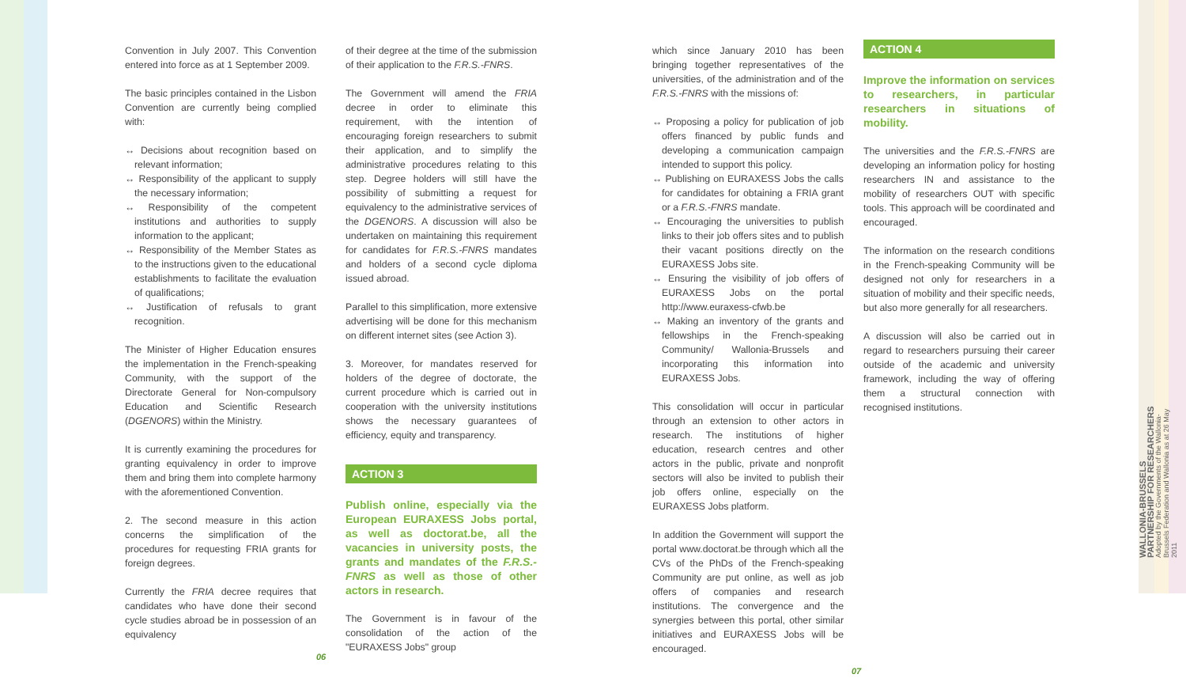Convention in July 2007. This Convention entered into force as at 1 September 2009.
The basic principles contained in the Lisbon Convention are currently being complied with:
↔ Decisions about recognition based on relevant information;
↔ Responsibility of the applicant to supply the necessary information;
↔ Responsibility of the competent institutions and authorities to supply information to the applicant;
↔ Responsibility of the Member States as to the instructions given to the educational establishments to facilitate the evaluation of qualifications;
↔ Justification of refusals to grant recognition.
The Minister of Higher Education ensures the implementation in the French-speaking Community, with the support of the Directorate General for Non-compulsory Education and Scientific Research (DGENORS) within the Ministry.
It is currently examining the procedures for granting equivalency in order to improve them and bring them into complete harmony with the aforementioned Convention.
2. The second measure in this action concerns the simplification of the procedures for requesting FRIA grants for foreign degrees.
Currently the FRIA decree requires that candidates who have done their second cycle studies abroad be in possession of an equivalency
06
of their degree at the time of the submission of their application to the F.R.S.-FNRS.
The Government will amend the FRIA decree in order to eliminate this requirement, with the intention of encouraging foreign researchers to submit their application, and to simplify the administrative procedures relating to this step. Degree holders will still have the possibility of submitting a request for equivalency to the administrative services of the DGENORS. A discussion will also be undertaken on maintaining this requirement for candidates for F.R.S.-FNRS mandates and holders of a second cycle diploma issued abroad.
Parallel to this simplification, more extensive advertising will be done for this mechanism on different internet sites (see Action 3).
3. Moreover, for mandates reserved for holders of the degree of doctorate, the current procedure which is carried out in cooperation with the university institutions shows the necessary guarantees of efficiency, equity and transparency.
ACTION 3
Publish online, especially via the European EURAXESS Jobs portal, as well as doctorat.be, all the vacancies in university posts, the grants and mandates of the F.R.S.-FNRS as well as those of other actors in research.
The Government is in favour of the consolidation of the action of the "EURAXESS Jobs" group
which since January 2010 has been bringing together representatives of the universities, of the administration and of the F.R.S.-FNRS with the missions of:
↔ Proposing a policy for publication of job offers financed by public funds and developing a communication campaign intended to support this policy.
↔ Publishing on EURAXESS Jobs the calls for candidates for obtaining a FRIA grant or a F.R.S.-FNRS mandate.
↔ Encouraging the universities to publish links to their job offers sites and to publish their vacant positions directly on the EURAXESS Jobs site.
↔ Ensuring the visibility of job offers of EURAXESS Jobs on the portal http://www.euraxess-cfwb.be
↔ Making an inventory of the grants and fellowships in the French-speaking Community/ Wallonia-Brussels and incorporating this information into EURAXESS Jobs.
This consolidation will occur in particular through an extension to other actors in research. The institutions of higher education, research centres and other actors in the public, private and nonprofit sectors will also be invited to publish their job offers online, especially on the EURAXESS Jobs platform.
In addition the Government will support the portal www.doctorat.be through which all the CVs of the PhDs of the French-speaking Community are put online, as well as job offers of companies and research institutions. The convergence and the synergies between this portal, other similar initiatives and EURAXESS Jobs will be encouraged.
07
ACTION 4
Improve the information on services to researchers, in particular researchers in situations of mobility.
The universities and the F.R.S.-FNRS are developing an information policy for hosting researchers IN and assistance to the mobility of researchers OUT with specific tools. This approach will be coordinated and encouraged.
The information on the research conditions in the French-speaking Community will be designed not only for researchers in a situation of mobility and their specific needs, but also more generally for all researchers.
A discussion will also be carried out in regard to researchers pursuing their career outside of the academic and university framework, including the way of offering them a structural connection with recognised institutions.
WALLONIA-BRUSSELS PARTNERSHIP FOR RESEARCHERS
Adopted by the Governments of the Wallonia-Brussels Federation and Wallonia as at 26 May 2011